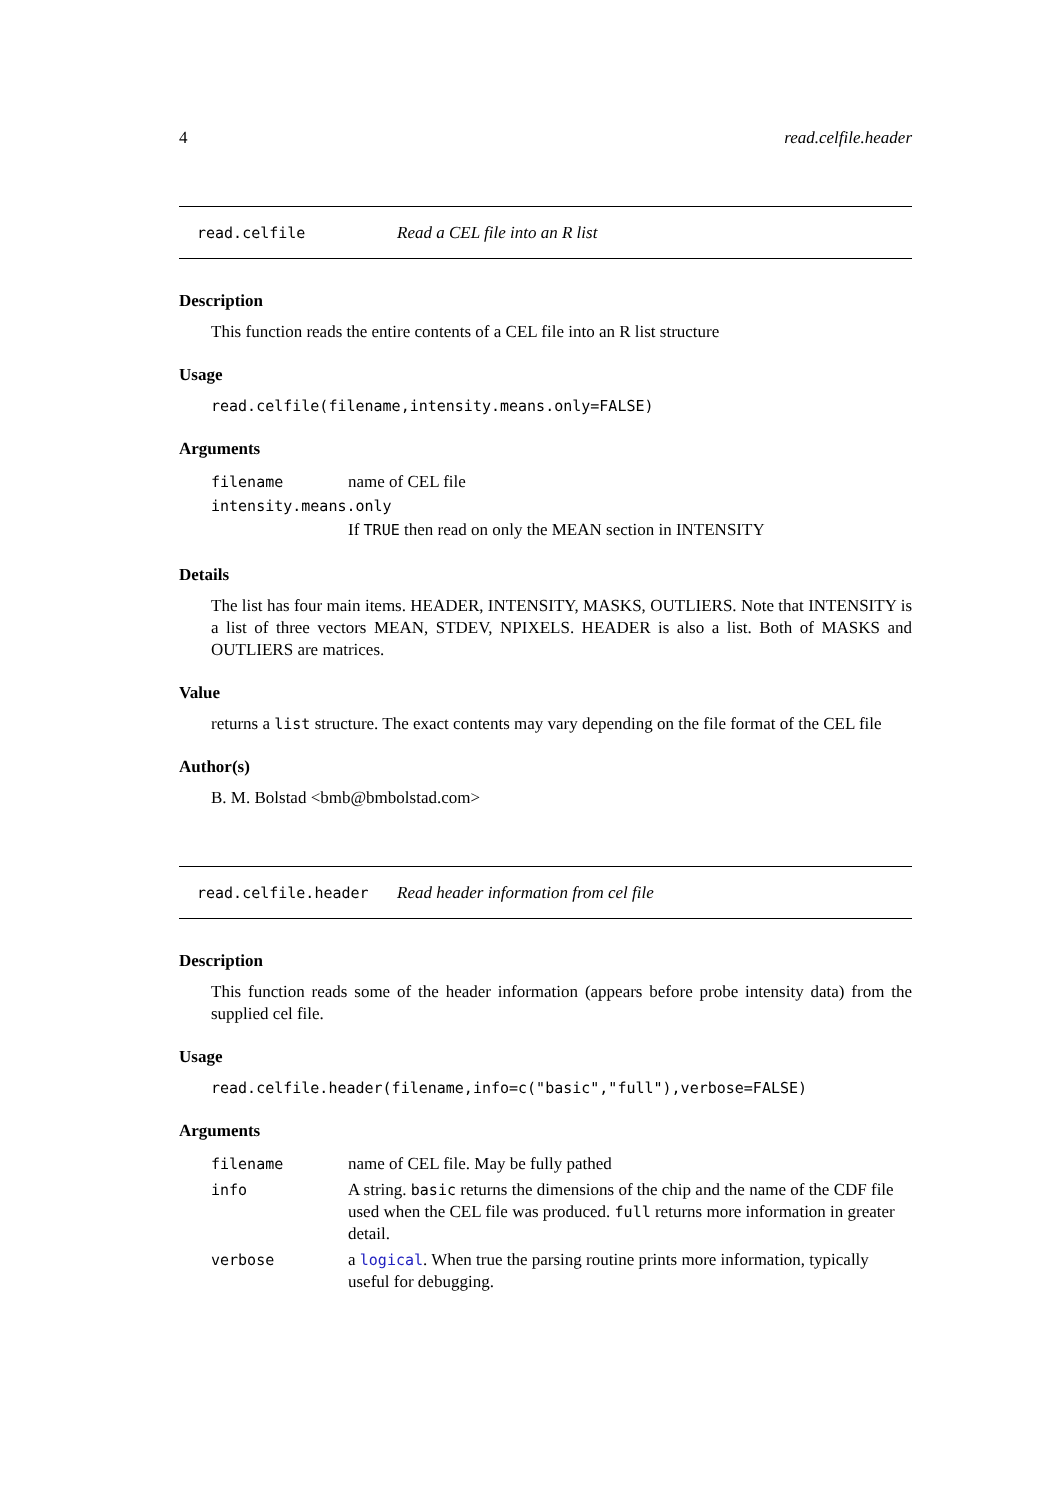4 read.celfile.header
read.celfile Read a CEL file into an R list
Description
This function reads the entire contents of a CEL file into an R list structure
Usage
read.celfile(filename,intensity.means.only=FALSE)
Arguments
| filename | name of CEL file |
| intensity.means.only | |
| | If TRUE then read on only the MEAN section in INTENSITY |
Details
The list has four main items. HEADER, INTENSITY, MASKS, OUTLIERS. Note that INTENSITY is a list of three vectors MEAN, STDEV, NPIXELS. HEADER is also a list. Both of MASKS and OUTLIERS are matrices.
Value
returns a list structure. The exact contents may vary depending on the file format of the CEL file
Author(s)
B. M. Bolstad <bmb@bmbolstad.com>
read.celfile.header Read header information from cel file
Description
This function reads some of the header information (appears before probe intensity data) from the supplied cel file.
Usage
read.celfile.header(filename,info=c("basic","full"),verbose=FALSE)
Arguments
| filename | name of CEL file. May be fully pathed |
| info | A string. basic returns the dimensions of the chip and the name of the CDF file used when the CEL file was produced. full returns more information in greater detail. |
| verbose | a logical . When true the parsing routine prints more information, typically useful for debugging. |